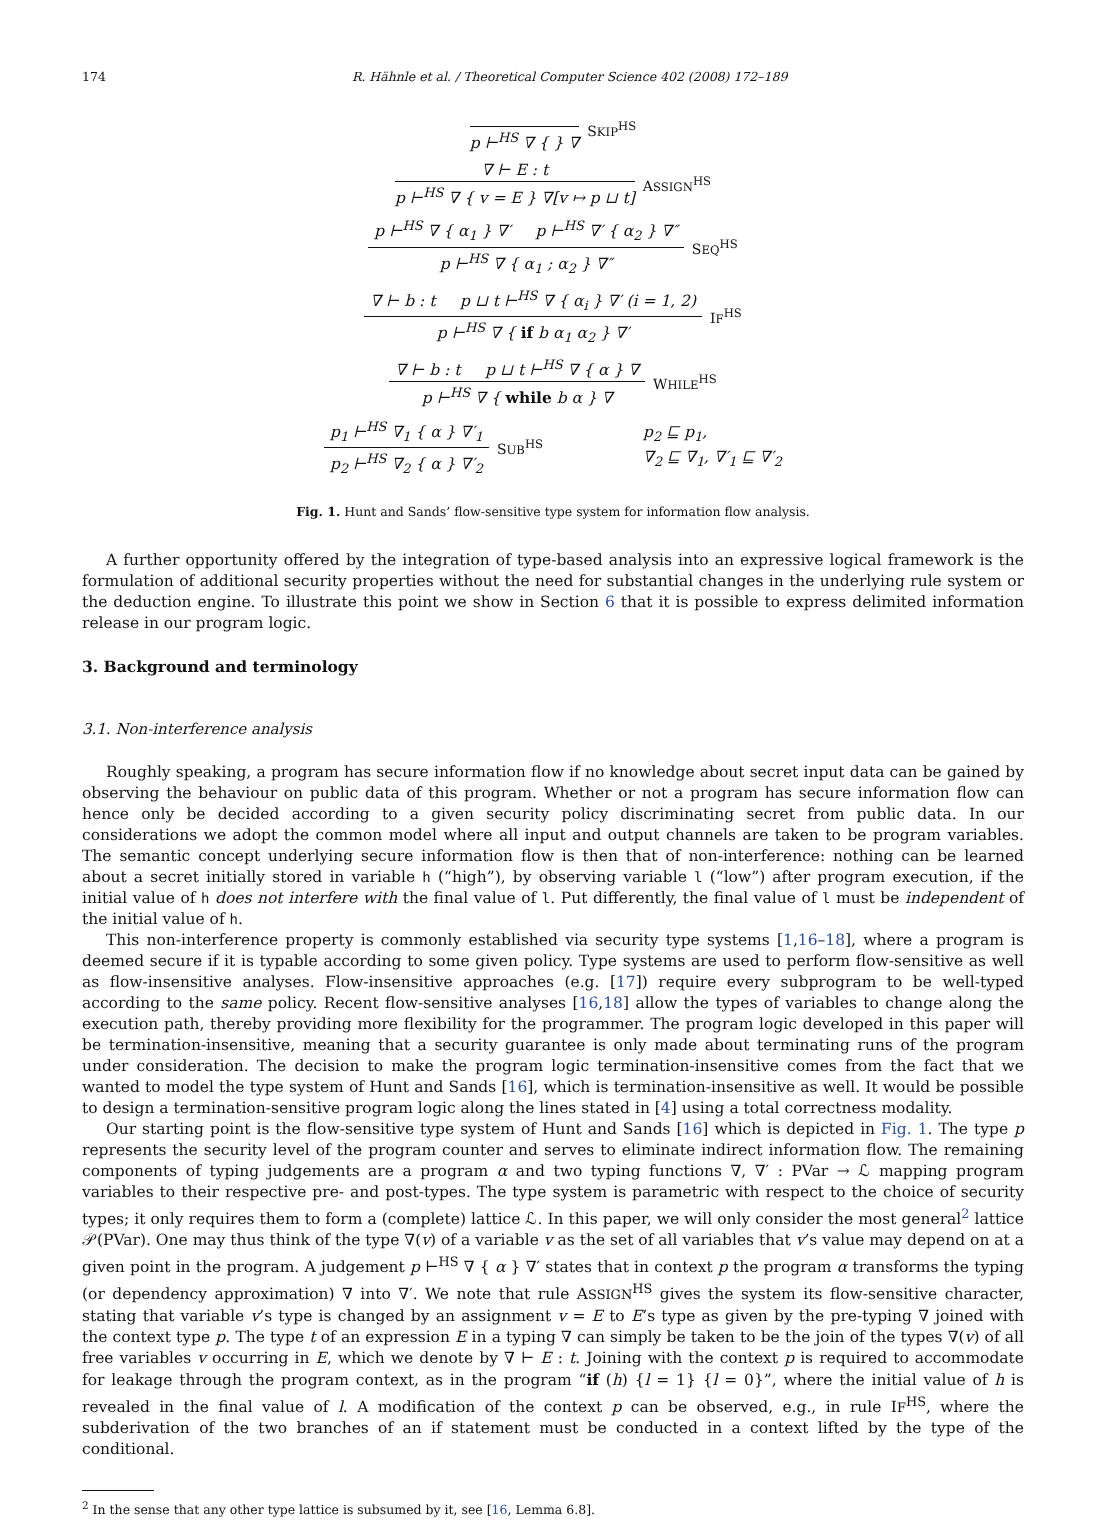174 R. Hähnle et al. / Theoretical Computer Science 402 (2008) 172–189
p ⊢<sup>HS</sup> ∇ { } ∇ SKIP<sup>HS</sup>
∇ ⊢ E : t
p ⊢<sup>HS</sup> ∇ { v = E } ∇[v ↦ p ⊔ t]
ASSIGN<sup>HS</sup>
p ⊢<sup>HS</sup> ∇ { α<sub>1</sub> } ∇′ p ⊢<sup>HS</sup> ∇′ { α<sub>2</sub> } ∇″
p ⊢<sup>HS</sup> ∇ { α<sub>1</sub> ; α<sub>2</sub> } ∇″
SEQ<sup>HS</sup>
∇ ⊢ b : t p ⊔ t ⊢<sup>HS</sup> ∇ { α<sub>i</sub> } ∇′ (i = 1, 2)
p ⊢<sup>HS</sup> ∇ { if b α<sub>1</sub> α<sub>2</sub> } ∇′
IF<sup>HS</sup>
∇ ⊢ b : t p ⊔ t ⊢<sup>HS</sup> ∇ { α } ∇
p ⊢<sup>HS</sup> ∇ { while b α } ∇
WHILE<sup>HS</sup>
p<sub>1</sub> ⊢<sup>HS</sup> ∇<sub>1</sub> { α } ∇′<sub>1</sub>
p<sub>2</sub> ⊢<sup>HS</sup> ∇<sub>2</sub> { α } ∇′<sub>2</sub>
SUB<sup>HS</sup> p<sub>2</sub> ⊑ p<sub>1</sub>,
∇<sub>2</sub> ⊑ ∇<sub>1</sub>, ∇′<sub>1</sub> ⊑ ∇′<sub>2</sub>
Fig. 1. Hunt and Sands’ flow-sensitive type system for information flow analysis.
A further opportunity offered by the integration of type-based analysis into an expressive logical framework is the formulation of additional security properties without the need for substantial changes in the underlying rule system or the deduction engine. To illustrate this point we show in Section 6 that it is possible to express delimited information release in our program logic.
3. Background and terminology
3.1. Non-interference analysis
Roughly speaking, a program has secure information flow if no knowledge about secret input data can be gained by observing the behaviour on public data of this program. Whether or not a program has secure information flow can hence only be decided according to a given security policy discriminating secret from public data. In our considerations we adopt the common model where all input and output channels are taken to be program variables. The semantic concept underlying secure information flow is then that of non-interference: nothing can be learned about a secret initially stored in variable h (“high”), by observing variable l (“low”) after program execution, if the initial value of h does not interfere with the final value of l. Put differently, the final value of l must be independent of the initial value of h.
This non-interference property is commonly established via security type systems [1,16–18], where a program is deemed secure if it is typable according to some given policy. Type systems are used to perform flow-sensitive as well as flow-insensitive analyses. Flow-insensitive approaches (e.g. [17]) require every subprogram to be well-typed according to the same policy. Recent flow-sensitive analyses [16,18] allow the types of variables to change along the execution path, thereby providing more flexibility for the programmer. The program logic developed in this paper will be termination-insensitive, meaning that a security guarantee is only made about terminating runs of the program under consideration. The decision to make the program logic termination-insensitive comes from the fact that we wanted to model the type system of Hunt and Sands [16], which is termination-insensitive as well. It would be possible to design a termination-sensitive program logic along the lines stated in [4] using a total correctness modality.
Our starting point is the flow-sensitive type system of Hunt and Sands [16] which is depicted in Fig. 1. The type p represents the security level of the program counter and serves to eliminate indirect information flow. The remaining components of typing judgements are a program α and two typing functions ∇, ∇′ : PVar → ℒ mapping program variables to their respective pre- and post-types. The type system is parametric with respect to the choice of security types; it only requires them to form a (complete) lattice ℒ. In this paper, we will only consider the most general<sup>2</sup> lattice 𝒫(PVar). One may thus think of the type ∇(v) of a variable v as the set of all variables that v’s value may depend on at a given point in the program. A judgement p ⊢<sup>HS</sup> ∇ { α } ∇′ states that in context p the program α transforms the typing (or dependency approximation) ∇ into ∇′. We note that rule ASSIGN<sup>HS</sup> gives the system its flow-sensitive character, stating that variable v’s type is changed by an assignment v = E to E’s type as given by the pre-typing ∇ joined with the context type p. The type t of an expression E in a typing ∇ can simply be taken to be the join of the types ∇(v) of all free variables v occurring in E, which we denote by ∇ ⊢ E : t. Joining with the context p is required to accommodate for leakage through the program context, as in the program “if (h) {l = 1} {l = 0}”, where the initial value of h is revealed in the final value of l. A modification of the context p can be observed, e.g., in rule IF<sup>HS</sup>, where the subderivation of the two branches of an if statement must be conducted in a context lifted by the type of the conditional.
<sup>2</sup> In the sense that any other type lattice is subsumed by it, see [16, Lemma 6.8].